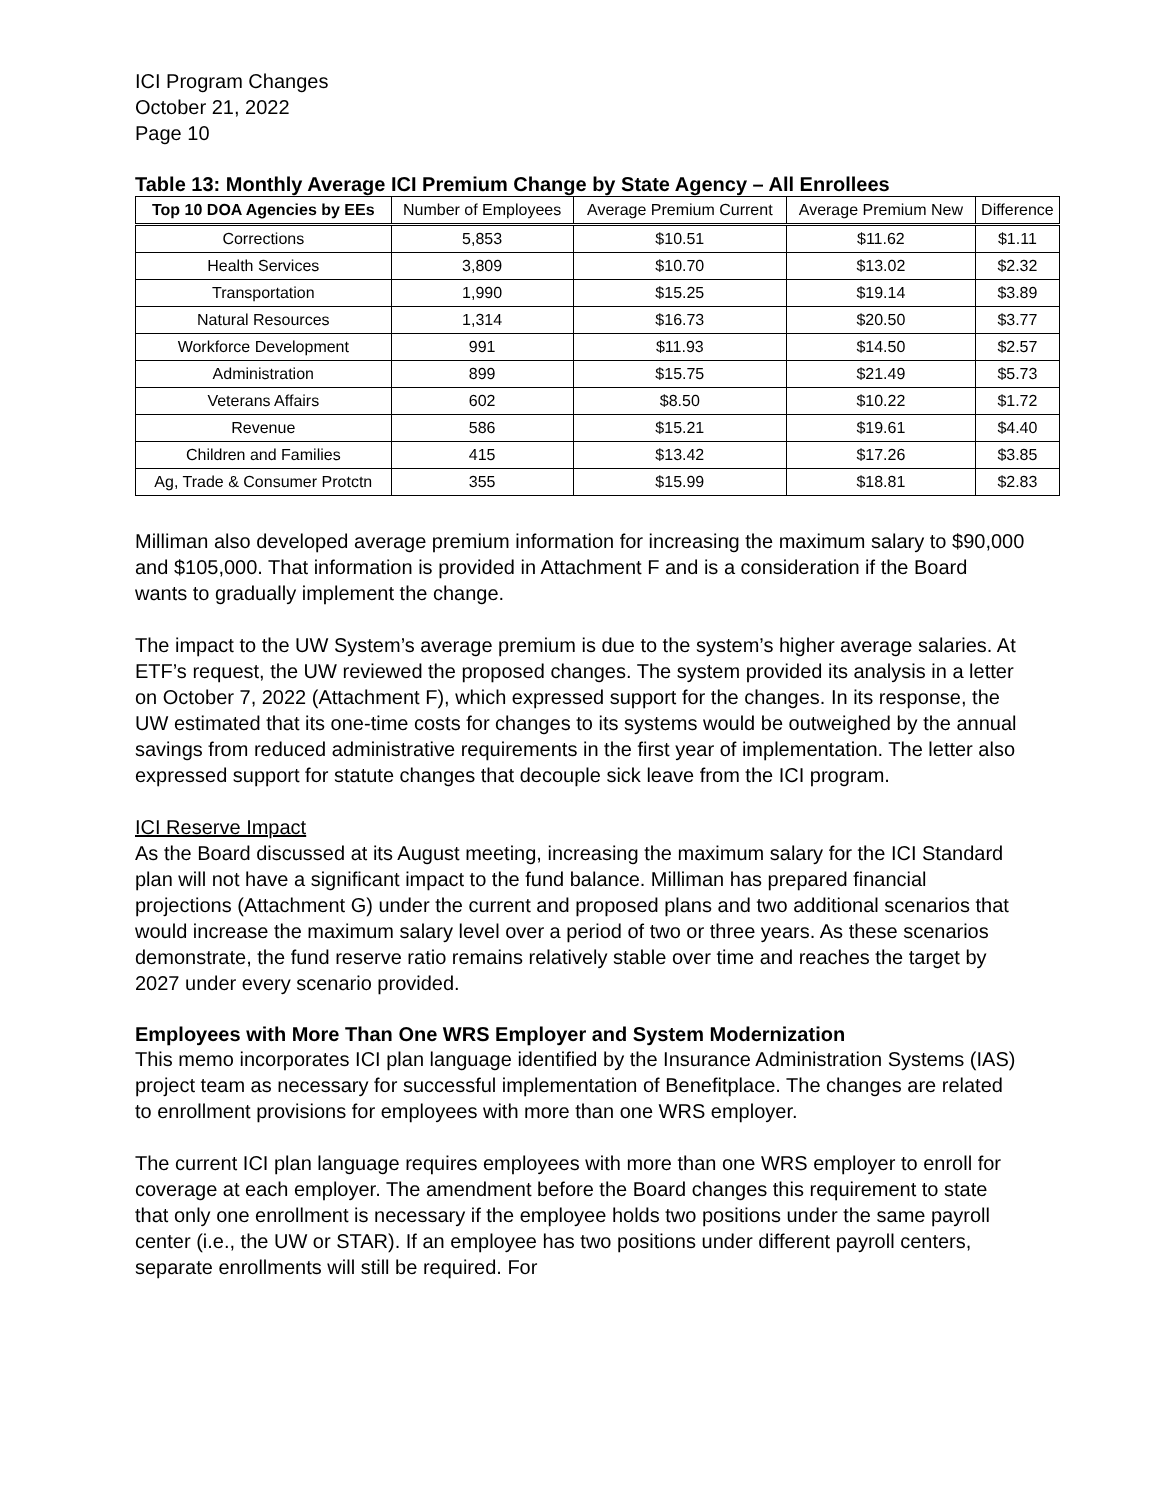ICI Program Changes
October 21, 2022
Page 10
Table 13: Monthly Average ICI Premium Change by State Agency – All Enrollees
| Top 10 DOA Agencies by EEs | Number of Employees | Average Premium Current | Average Premium New | Difference |
| --- | --- | --- | --- | --- |
| Corrections | 5,853 | $10.51 | $11.62 | $1.11 |
| Health Services | 3,809 | $10.70 | $13.02 | $2.32 |
| Transportation | 1,990 | $15.25 | $19.14 | $3.89 |
| Natural Resources | 1,314 | $16.73 | $20.50 | $3.77 |
| Workforce Development | 991 | $11.93 | $14.50 | $2.57 |
| Administration | 899 | $15.75 | $21.49 | $5.73 |
| Veterans Affairs | 602 | $8.50 | $10.22 | $1.72 |
| Revenue | 586 | $15.21 | $19.61 | $4.40 |
| Children and Families | 415 | $13.42 | $17.26 | $3.85 |
| Ag, Trade & Consumer Protctn | 355 | $15.99 | $18.81 | $2.83 |
Milliman also developed average premium information for increasing the maximum salary to $90,000 and $105,000. That information is provided in Attachment F and is a consideration if the Board wants to gradually implement the change.
The impact to the UW System’s average premium is due to the system’s higher average salaries. At ETF’s request, the UW reviewed the proposed changes. The system provided its analysis in a letter on October 7, 2022 (Attachment F), which expressed support for the changes. In its response, the UW estimated that its one-time costs for changes to its systems would be outweighed by the annual savings from reduced administrative requirements in the first year of implementation. The letter also expressed support for statute changes that decouple sick leave from the ICI program.
ICI Reserve Impact
As the Board discussed at its August meeting, increasing the maximum salary for the ICI Standard plan will not have a significant impact to the fund balance. Milliman has prepared financial projections (Attachment G) under the current and proposed plans and two additional scenarios that would increase the maximum salary level over a period of two or three years. As these scenarios demonstrate, the fund reserve ratio remains relatively stable over time and reaches the target by 2027 under every scenario provided.
Employees with More Than One WRS Employer and System Modernization
This memo incorporates ICI plan language identified by the Insurance Administration Systems (IAS) project team as necessary for successful implementation of Benefitplace. The changes are related to enrollment provisions for employees with more than one WRS employer.
The current ICI plan language requires employees with more than one WRS employer to enroll for coverage at each employer. The amendment before the Board changes this requirement to state that only one enrollment is necessary if the employee holds two positions under the same payroll center (i.e., the UW or STAR). If an employee has two positions under different payroll centers, separate enrollments will still be required. For